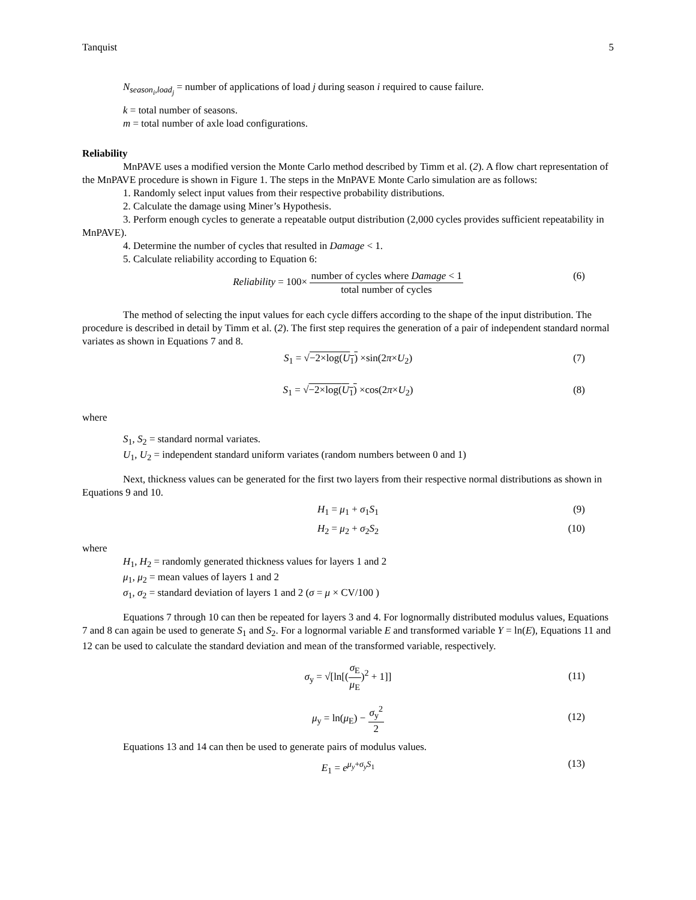Tanquist 5
N<sub>season<sub>i</sub>,load<sub>j</sub></sub> = number of applications of load j during season i required to cause failure.
k = total number of seasons.
m = total number of axle load configurations.
Reliability
MnPAVE uses a modified version the Monte Carlo method described by Timm et al. (2). A flow chart representation of the MnPAVE procedure is shown in Figure 1. The steps in the MnPAVE Monte Carlo simulation are as follows:
1. Randomly select input values from their respective probability distributions.
2. Calculate the damage using Miner’s Hypothesis.
3. Perform enough cycles to generate a repeatable output distribution (2,000 cycles provides sufficient repeatability in MnPAVE).
4. Determine the number of cycles that resulted in Damage < 1.
5. Calculate reliability according to Equation 6:
Reliability = 100× number of cycles where Damage < 1 total number of cycles (6)
The method of selecting the input values for each cycle differs according to the shape of the input distribution. The procedure is described in detail by Timm et al. (2). The first step requires the generation of a pair of independent standard normal variates as shown in Equations 7 and 8.
S<sub>1</sub> = √−2×log(U<sub>1</sub>) ×sin(2π×U<sub>2</sub>) (7)
S<sub>1</sub> = √−2×log(U<sub>1</sub>) ×cos(2π×U<sub>2</sub>) (8)
where
S<sub>1</sub>, S<sub>2</sub> = standard normal variates.
U<sub>1</sub>, U<sub>2</sub> = independent standard uniform variates (random numbers between 0 and 1)
Next, thickness values can be generated for the first two layers from their respective normal distributions as shown in Equations 9 and 10.
H<sub>1</sub> = μ<sub>1</sub> + σ<sub>1</sub>S<sub>1</sub> (9)
H<sub>2</sub> = μ<sub>2</sub> + σ<sub>2</sub>S<sub>2</sub> (10)
where
H<sub>1</sub>, H<sub>2</sub> = randomly generated thickness values for layers 1 and 2
μ<sub>1</sub>, μ<sub>2</sub> = mean values of layers 1 and 2
σ<sub>1</sub>, σ<sub>2</sub> = standard deviation of layers 1 and 2 (σ = μ × CV/100 )
Equations 7 through 10 can then be repeated for layers 3 and 4. For lognormally distributed modulus values, Equations 7 and 8 can again be used to generate S<sub>1</sub> and S<sub>2</sub>. For a lognormal variable E and transformed variable Y = ln(E), Equations 11 and 12 can be used to calculate the standard deviation and mean of the transformed variable, respectively.
σ<sub>y</sub> = √[ln[(σ<sub>E</sub> μ<sub>E</sub>)<sup>2</sup> + 1]]
(11)
μ<sub>y</sub> = ln(μ<sub>E</sub>) − σ<sub>y</sub><sup>2</sup> 2
(12)
Equations 13 and 14 can then be used to generate pairs of modulus values.
E<sub>1</sub> = e<sup>μ<sub>y</sub>+σ<sub>y</sub>S<sub>1</sub></sup> (13)